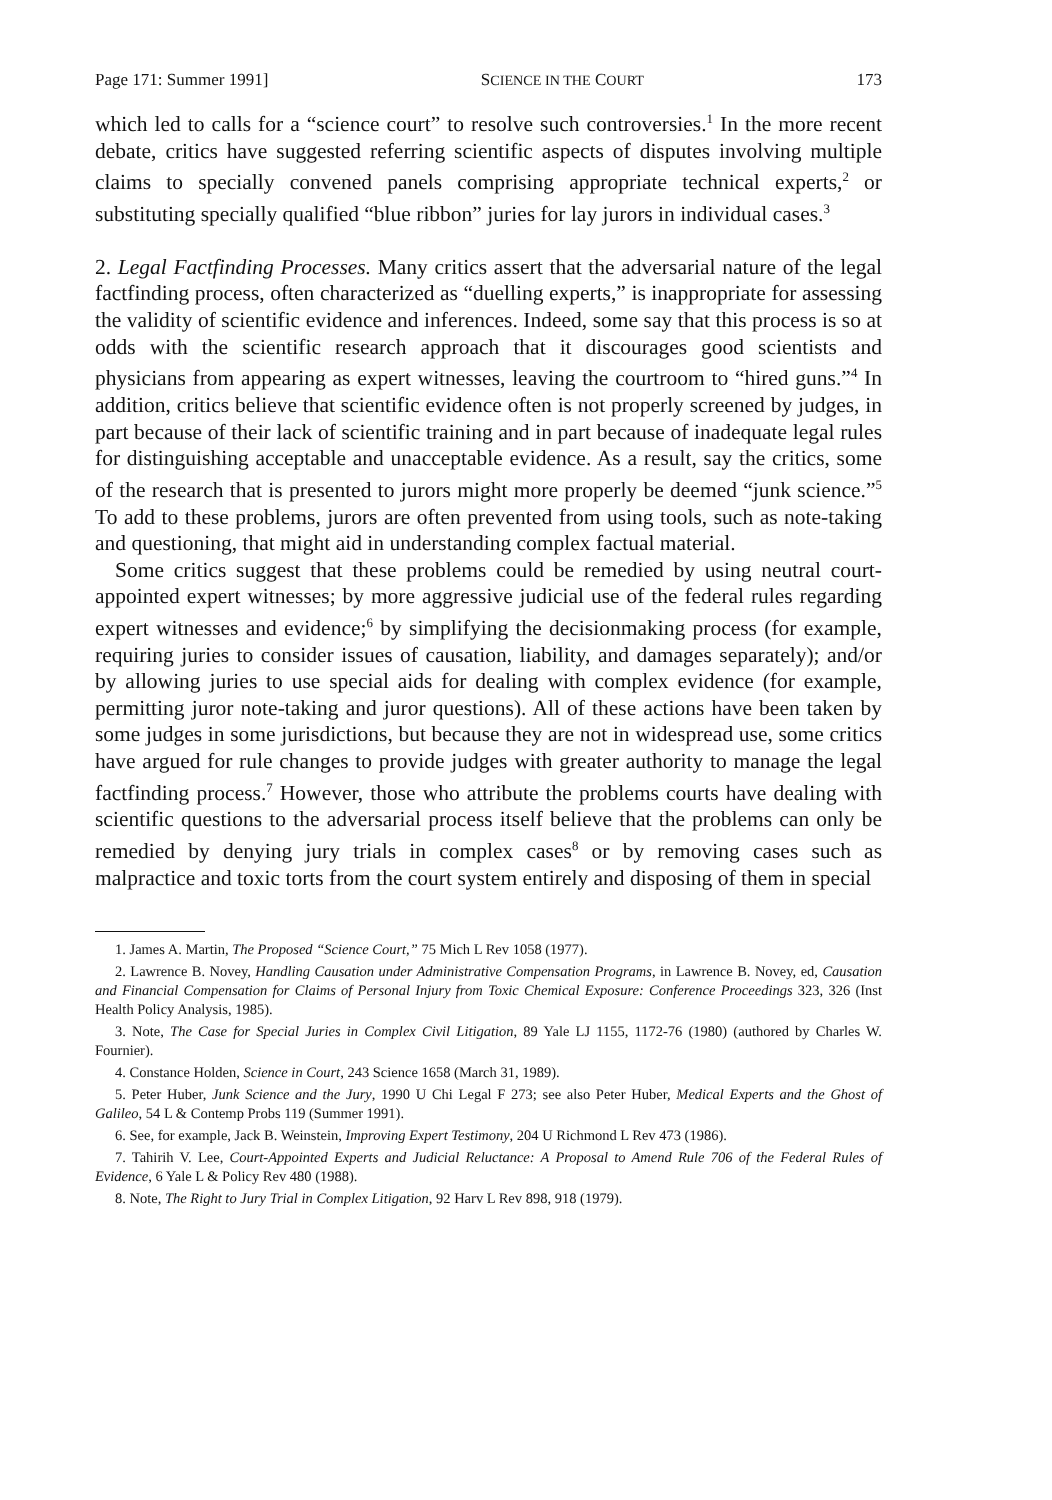Page 171: Summer 1991] SCIENCE IN THE COURT 173
which led to calls for a “science court” to resolve such controversies.<sup>1</sup> In the more recent debate, critics have suggested referring scientific aspects of disputes involving multiple claims to specially convened panels comprising appropriate technical experts,<sup>2</sup> or substituting specially qualified “blue ribbon” juries for lay jurors in individual cases.<sup>3</sup>
2. Legal Factfinding Processes. Many critics assert that the adversarial nature of the legal factfinding process, often characterized as “duelling experts,” is inappropriate for assessing the validity of scientific evidence and inferences. Indeed, some say that this process is so at odds with the scientific research approach that it discourages good scientists and physicians from appearing as expert witnesses, leaving the courtroom to “hired guns.”<sup>4</sup> In addition, critics believe that scientific evidence often is not properly screened by judges, in part because of their lack of scientific training and in part because of inadequate legal rules for distinguishing acceptable and unacceptable evidence. As a result, say the critics, some of the research that is presented to jurors might more properly be deemed “junk science.”<sup>5</sup> To add to these problems, jurors are often prevented from using tools, such as note-taking and questioning, that might aid in understanding complex factual material.
Some critics suggest that these problems could be remedied by using neutral court-appointed expert witnesses; by more aggressive judicial use of the federal rules regarding expert witnesses and evidence;<sup>6</sup> by simplifying the decisionmaking process (for example, requiring juries to consider issues of causation, liability, and damages separately); and/or by allowing juries to use special aids for dealing with complex evidence (for example, permitting juror note-taking and juror questions). All of these actions have been taken by some judges in some jurisdictions, but because they are not in widespread use, some critics have argued for rule changes to provide judges with greater authority to manage the legal factfinding process.<sup>7</sup> However, those who attribute the problems courts have dealing with scientific questions to the adversarial process itself believe that the problems can only be remedied by denying jury trials in complex cases<sup>8</sup> or by removing cases such as malpractice and toxic torts from the court system entirely and disposing of them in special
1. James A. Martin, The Proposed “Science Court,” 75 Mich L Rev 1058 (1977).
2. Lawrence B. Novey, Handling Causation under Administrative Compensation Programs, in Lawrence B. Novey, ed, Causation and Financial Compensation for Claims of Personal Injury from Toxic Chemical Exposure: Conference Proceedings 323, 326 (Inst Health Policy Analysis, 1985).
3. Note, The Case for Special Juries in Complex Civil Litigation, 89 Yale LJ 1155, 1172-76 (1980) (authored by Charles W. Fournier).
4. Constance Holden, Science in Court, 243 Science 1658 (March 31, 1989).
5. Peter Huber, Junk Science and the Jury, 1990 U Chi Legal F 273; see also Peter Huber, Medical Experts and the Ghost of Galileo, 54 L & Contemp Probs 119 (Summer 1991).
6. See, for example, Jack B. Weinstein, Improving Expert Testimony, 204 U Richmond L Rev 473 (1986).
7. Tahirih V. Lee, Court-Appointed Experts and Judicial Reluctance: A Proposal to Amend Rule 706 of the Federal Rules of Evidence, 6 Yale L & Policy Rev 480 (1988).
8. Note, The Right to Jury Trial in Complex Litigation, 92 Harv L Rev 898, 918 (1979).